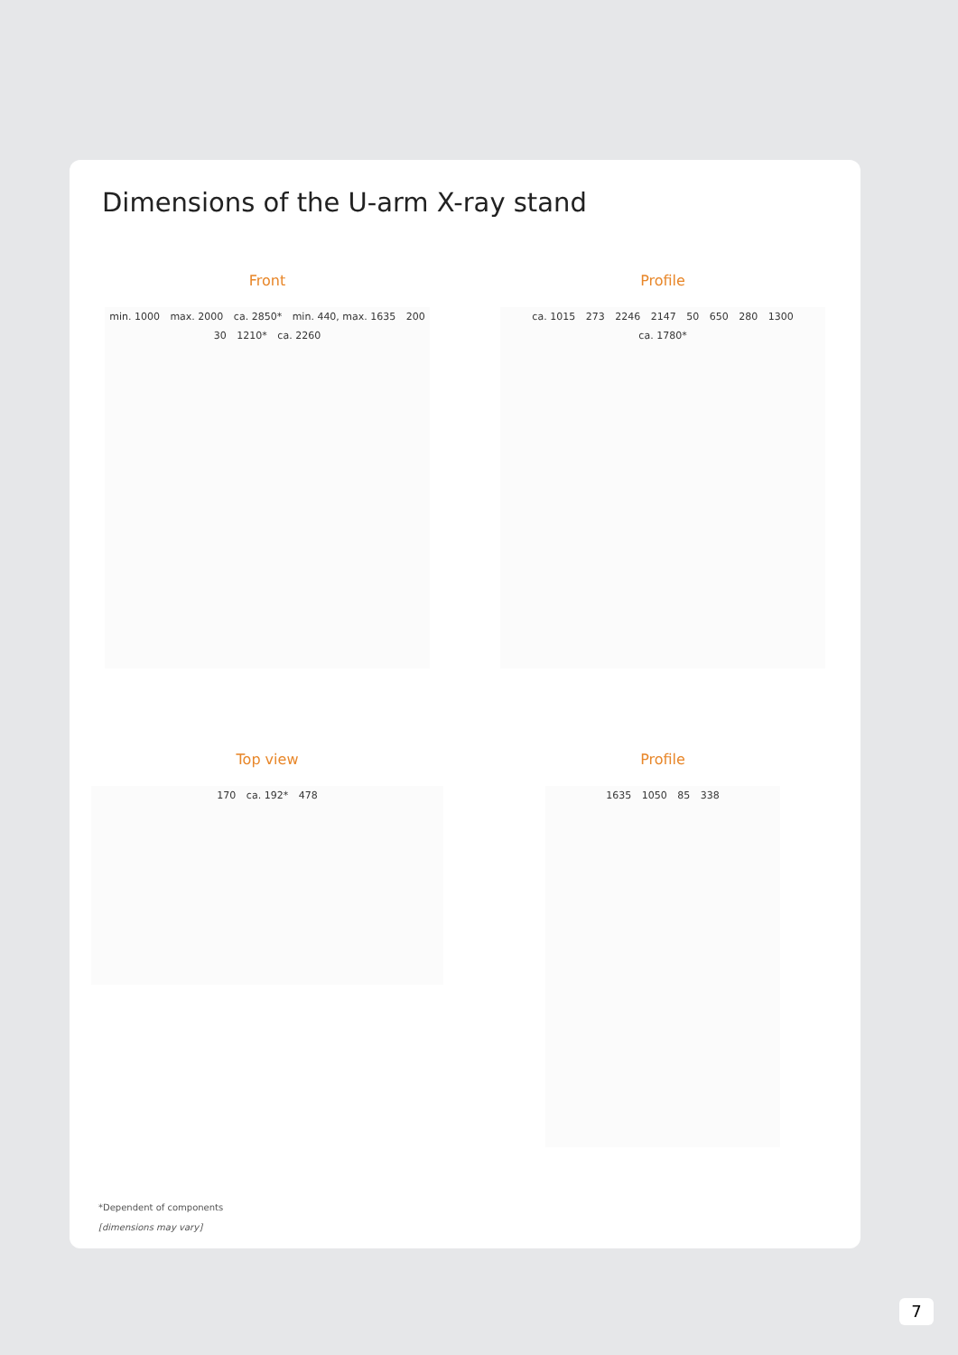Dimensions of the U-arm X-ray stand
Front
min. 1000 max. 2000 ca. 2850* min. 440, max. 1635 200 30 1210* ca. 2260
Profile
ca. 1015 273 2246 2147 50 650 280 1300 ca. 1780*
Top view
170 ca. 192* 478
Profile
1635 1050 85 338
*Dependent of components
[dimensions may vary]
7